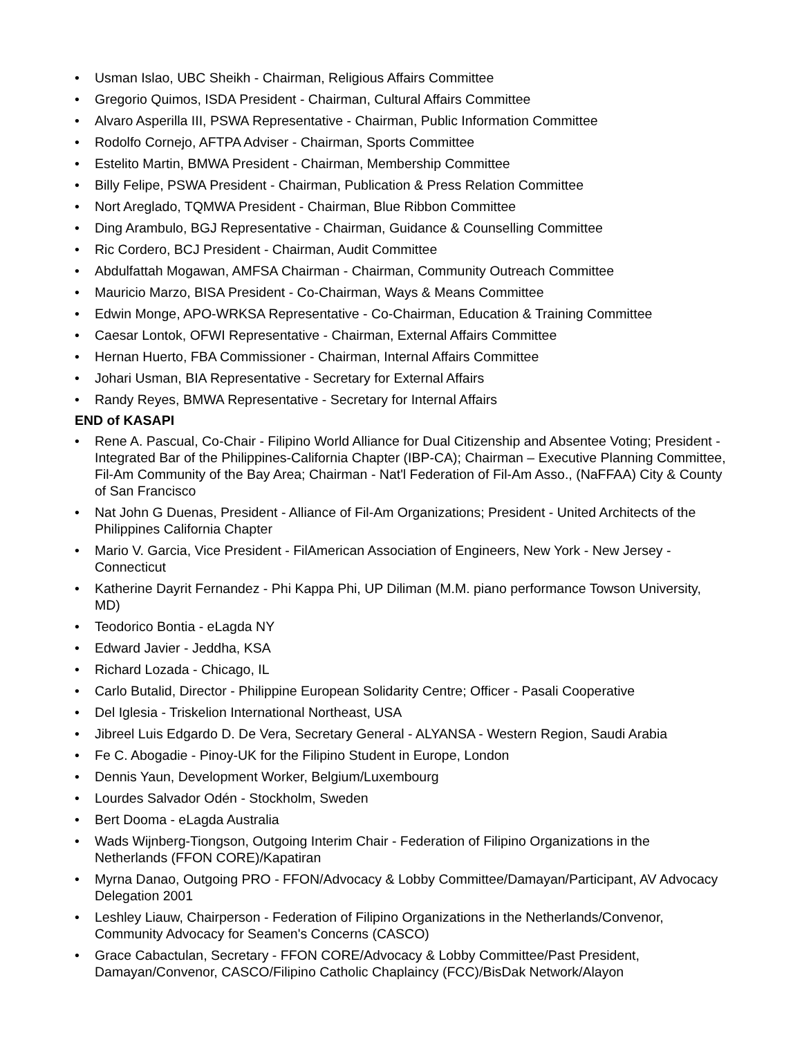• Usman Islao, UBC Sheikh - Chairman, Religious Affairs Committee
• Gregorio Quimos, ISDA President - Chairman, Cultural Affairs Committee
• Alvaro Asperilla III, PSWA Representative - Chairman, Public Information Committee
• Rodolfo Cornejo, AFTPA Adviser - Chairman, Sports Committee
• Estelito Martin, BMWA President - Chairman, Membership Committee
• Billy Felipe, PSWA President - Chairman, Publication & Press Relation Committee
• Nort Areglado, TQMWA President - Chairman, Blue Ribbon Committee
• Ding Arambulo, BGJ Representative - Chairman, Guidance & Counselling Committee
• Ric Cordero, BCJ President - Chairman, Audit Committee
• Abdulfattah Mogawan, AMFSA Chairman - Chairman, Community Outreach Committee
• Mauricio Marzo, BISA President - Co-Chairman, Ways & Means Committee
• Edwin Monge, APO-WRKSA Representative - Co-Chairman, Education & Training Committee
• Caesar Lontok, OFWI Representative - Chairman, External Affairs Committee
• Hernan Huerto, FBA Commissioner - Chairman, Internal Affairs Committee
• Johari Usman, BIA Representative - Secretary for External Affairs
• Randy Reyes, BMWA Representative - Secretary for Internal Affairs
END of KASAPI
• Rene A. Pascual, Co-Chair - Filipino World Alliance for Dual Citizenship and Absentee Voting; President - Integrated Bar of the Philippines-California Chapter (IBP-CA); Chairman – Executive Planning Committee, Fil-Am Community of the Bay Area; Chairman - Nat'l Federation of Fil-Am Asso., (NaFFAA) City & County of San Francisco
• Nat John G Duenas, President - Alliance of Fil-Am Organizations; President - United Architects of the Philippines California Chapter
• Mario V. Garcia, Vice President - FilAmerican Association of Engineers, New York - New Jersey - Connecticut
• Katherine Dayrit Fernandez - Phi Kappa Phi, UP Diliman (M.M. piano performance Towson University, MD)
• Teodorico Bontia - eLagda NY
• Edward Javier - Jeddha, KSA
• Richard Lozada - Chicago, IL
• Carlo Butalid, Director - Philippine European Solidarity Centre; Officer - Pasali Cooperative
• Del Iglesia - Triskelion International Northeast, USA
• Jibreel Luis Edgardo D. De Vera, Secretary General - ALYANSA - Western Region, Saudi Arabia
• Fe C. Abogadie - Pinoy-UK for the Filipino Student in Europe, London
• Dennis Yaun, Development Worker, Belgium/Luxembourg
• Lourdes Salvador Odén - Stockholm, Sweden
• Bert Dooma - eLagda Australia
• Wads Wijnberg-Tiongson, Outgoing Interim Chair - Federation of Filipino Organizations in the Netherlands (FFON CORE)/Kapatiran
• Myrna Danao, Outgoing PRO - FFON/Advocacy & Lobby Committee/Damayan/Participant, AV Advocacy Delegation 2001
• Leshley Liauw, Chairperson - Federation of Filipino Organizations in the Netherlands/Convenor, Community Advocacy for Seamen's Concerns (CASCO)
• Grace Cabactulan, Secretary - FFON CORE/Advocacy & Lobby Committee/Past President, Damayan/Convenor, CASCO/Filipino Catholic Chaplaincy (FCC)/BisDak Network/Alayon